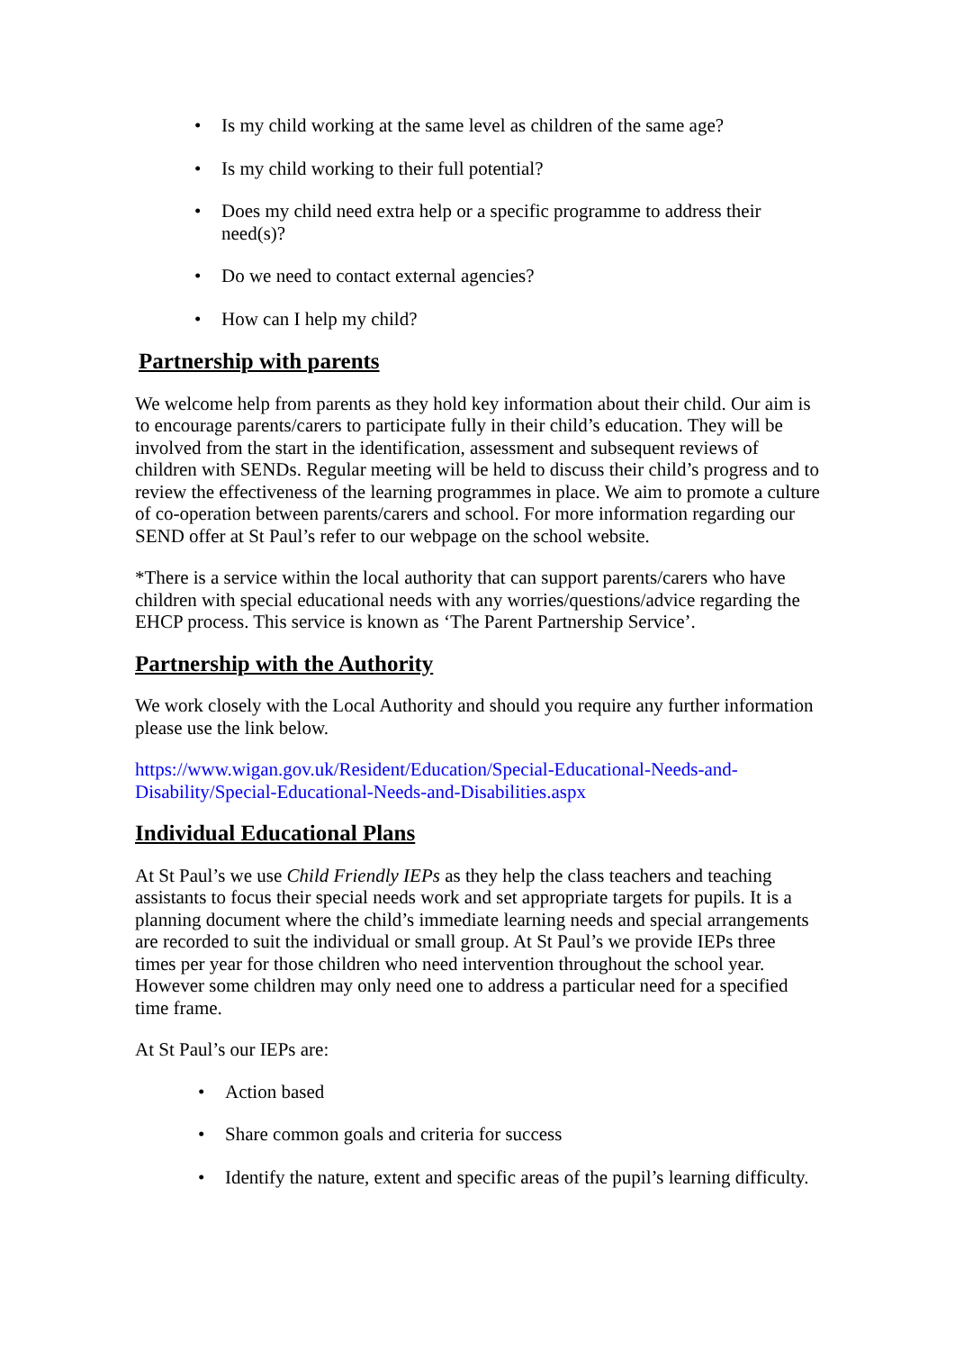• Is my child working at the same level as children of the same age?
• Is my child working to their full potential?
• Does my child need extra help or a specific programme to address their need(s)?
• Do we need to contact external agencies?
• How can I help my child?
Partnership with parents
We welcome help from parents as they hold key information about their child. Our aim is to encourage parents/carers to participate fully in their child’s education. They will be involved from the start in the identification, assessment and subsequent reviews of children with SENDs. Regular meeting will be held to discuss their child’s progress and to review the effectiveness of the learning programmes in place. We aim to promote a culture of co-operation between parents/carers and school. For more information regarding our SEND offer at St Paul’s refer to our webpage on the school website.
*There is a service within the local authority that can support parents/carers who have children with special educational needs with any worries/questions/advice regarding the EHCP process. This service is known as ‘The Parent Partnership Service’.
Partnership with the Authority
We work closely with the Local Authority and should you require any further information please use the link below.
https://www.wigan.gov.uk/Resident/Education/Special-Educational-Needs-and-Disability/Special-Educational-Needs-and-Disabilities.aspx
Individual Educational Plans
At St Paul’s we use Child Friendly IEPs as they help the class teachers and teaching assistants to focus their special needs work and set appropriate targets for pupils. It is a planning document where the child’s immediate learning needs and special arrangements are recorded to suit the individual or small group. At St Paul’s we provide IEPs three times per year for those children who need intervention throughout the school year. However some children may only need one to address a particular need for a specified time frame.
At St Paul’s our IEPs are:
• Action based
• Share common goals and criteria for success
• Identify the nature, extent and specific areas of the pupil’s learning difficulty.